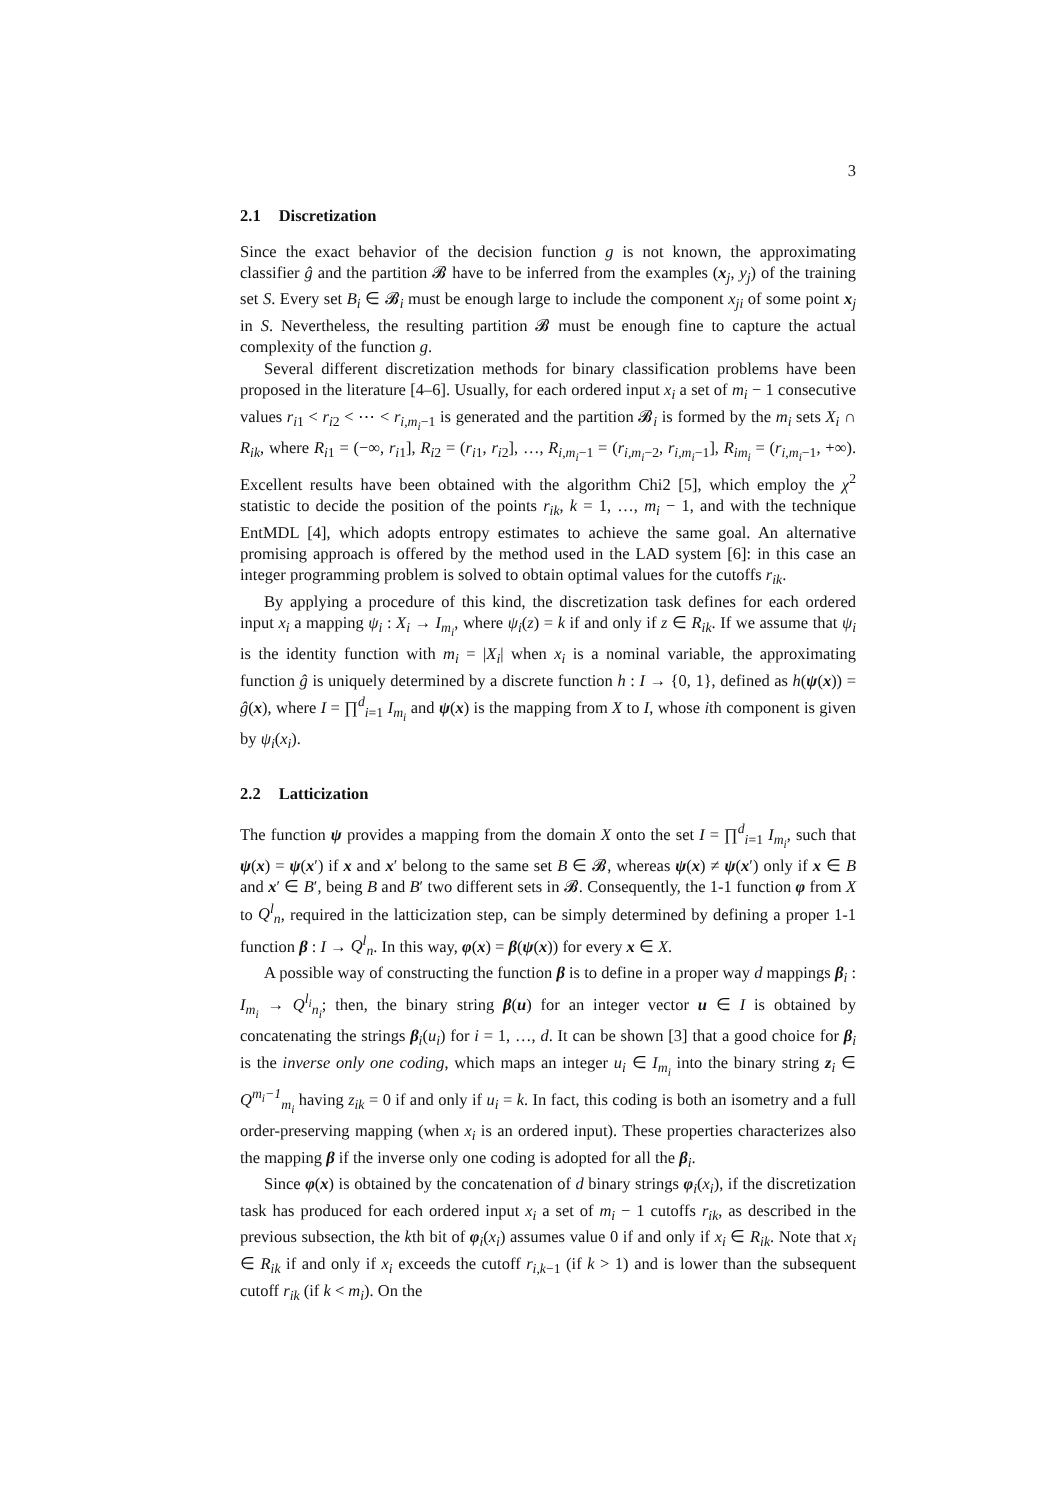3
2.1 Discretization
Since the exact behavior of the decision function g is not known, the approximating classifier ĝ and the partition 𝓑 have to be inferred from the examples (x<sub>j</sub>, y<sub>j</sub>) of the training set S. Every set B<sub>i</sub> ∈ 𝓑<sub>i</sub> must be enough large to include the component x<sub>ji</sub> of some point x<sub>j</sub> in S. Nevertheless, the resulting partition 𝓑 must be enough fine to capture the actual complexity of the function g.
Several different discretization methods for binary classification problems have been proposed in the literature [4–6]. Usually, for each ordered input x<sub>i</sub> a set of m<sub>i</sub> − 1 consecutive values r<sub>i1</sub> < r<sub>i2</sub> < ⋯ < r<sub>i,m<sub>i</sub>−1</sub> is generated and the partition 𝓑<sub>i</sub> is formed by the m<sub>i</sub> sets X<sub>i</sub> ∩ R<sub>ik</sub>, where R<sub>i1</sub> = (−∞, r<sub>i1</sub>], R<sub>i2</sub> = (r<sub>i1</sub>, r<sub>i2</sub>], …, R<sub>i,m<sub>i</sub>−1</sub> = (r<sub>i,m<sub>i</sub>−2</sub>, r<sub>i,m<sub>i</sub>−1</sub>], R<sub>im<sub>i</sub></sub> = (r<sub>i,m<sub>i</sub>−1</sub>, +∞). Excellent results have been obtained with the algorithm Chi2 [5], which employ the χ<sup>2</sup> statistic to decide the position of the points r<sub>ik</sub>, k = 1, …, m<sub>i</sub> − 1, and with the technique EntMDL [4], which adopts entropy estimates to achieve the same goal. An alternative promising approach is offered by the method used in the LAD system [6]: in this case an integer programming problem is solved to obtain optimal values for the cutoffs r<sub>ik</sub>.
By applying a procedure of this kind, the discretization task defines for each ordered input x<sub>i</sub> a mapping ψ<sub>i</sub> : X<sub>i</sub> → I<sub>m<sub>i</sub></sub>, where ψ<sub>i</sub>(z) = k if and only if z ∈ R<sub>ik</sub>. If we assume that ψ<sub>i</sub> is the identity function with m<sub>i</sub> = |X<sub>i</sub>| when x<sub>i</sub> is a nominal variable, the approximating function ĝ is uniquely determined by a discrete function h : I → {0, 1}, defined as h(ψ(x)) = ĝ(x), where I = ∏<sup>d</sup><sub>i=1</sub> I<sub>m<sub>i</sub></sub> and ψ(x) is the mapping from X to I, whose ith component is given by ψ<sub>i</sub>(x<sub>i</sub>).
2.2 Latticization
The function ψ provides a mapping from the domain X onto the set I = ∏<sup>d</sup><sub>i=1</sub> I<sub>m<sub>i</sub></sub>, such that ψ(x) = ψ(x′) if x and x′ belong to the same set B ∈ 𝓑, whereas ψ(x) ≠ ψ(x′) only if x ∈ B and x′ ∈ B′, being B and B′ two different sets in 𝓑. Consequently, the 1-1 function φ from X to Q<sup>l</sup><sub>n</sub>, required in the latticization step, can be simply determined by defining a proper 1-1 function β : I → Q<sup>l</sup><sub>n</sub>. In this way, φ(x) = β(ψ(x)) for every x ∈ X.
A possible way of constructing the function β is to define in a proper way d mappings β<sub>i</sub> : I<sub>m<sub>i</sub></sub> → Q<sup>l<sub>i</sub></sup><sub>n<sub>i</sub></sub>; then, the binary string β(u) for an integer vector u ∈ I is obtained by concatenating the strings β<sub>i</sub>(u<sub>i</sub>) for i = 1, …, d. It can be shown [3] that a good choice for β<sub>i</sub> is the inverse only one coding, which maps an integer u<sub>i</sub> ∈ I<sub>m<sub>i</sub></sub> into the binary string z<sub>i</sub> ∈ Q<sup>m<sub>i</sub>−1</sup><sub>m<sub>i</sub></sub> having z<sub>ik</sub> = 0 if and only if u<sub>i</sub> = k. In fact, this coding is both an isometry and a full order-preserving mapping (when x<sub>i</sub> is an ordered input). These properties characterizes also the mapping β if the inverse only one coding is adopted for all the β<sub>i</sub>.
Since φ(x) is obtained by the concatenation of d binary strings φ<sub>i</sub>(x<sub>i</sub>), if the discretization task has produced for each ordered input x<sub>i</sub> a set of m<sub>i</sub> − 1 cutoffs r<sub>ik</sub>, as described in the previous subsection, the kth bit of φ<sub>i</sub>(x<sub>i</sub>) assumes value 0 if and only if x<sub>i</sub> ∈ R<sub>ik</sub>. Note that x<sub>i</sub> ∈ R<sub>ik</sub> if and only if x<sub>i</sub> exceeds the cutoff r<sub>i,k−1</sub> (if k > 1) and is lower than the subsequent cutoff r<sub>ik</sub> (if k < m<sub>i</sub>). On the